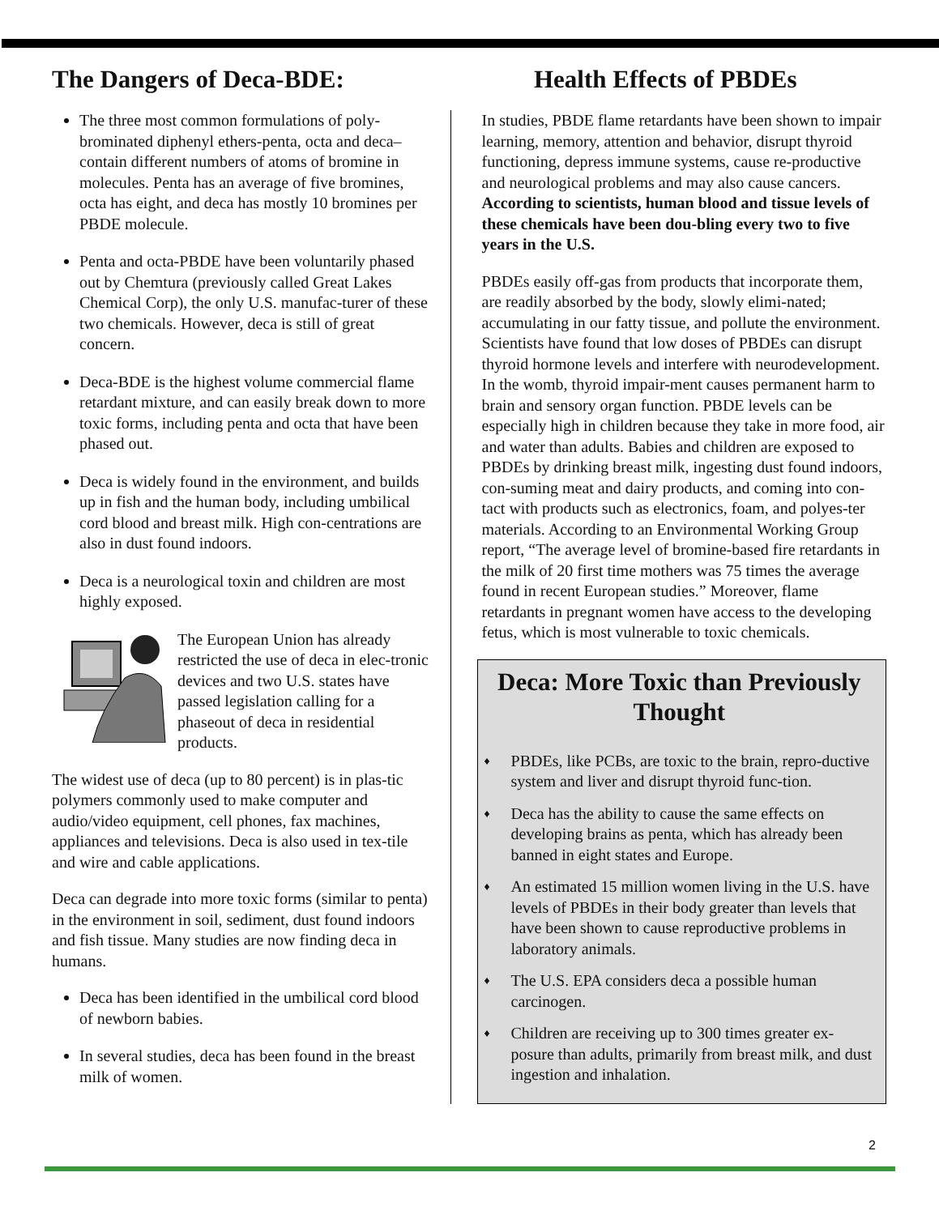The Dangers of Deca-BDE: Health Effects of PBDEs
The three most common formulations of poly-brominated diphenyl ethers-penta, octa and deca–contain different numbers of atoms of bromine in molecules. Penta has an average of five bromines, octa has eight, and deca has mostly 10 bromines per PBDE molecule.
Penta and octa-PBDE have been voluntarily phased out by Chemtura (previously called Great Lakes Chemical Corp), the only U.S. manufac-turer of these two chemicals. However, deca is still of great concern.
Deca-BDE is the highest volume commercial flame retardant mixture, and can easily break down to more toxic forms, including penta and octa that have been phased out.
Deca is widely found in the environment, and builds up in fish and the human body, including umbilical cord blood and breast milk. High con-centrations are also in dust found indoors.
Deca is a neurological toxin and children are most highly exposed.
The European Union has already restricted the use of deca in elec-tronic devices and two U.S. states have passed legislation calling for a phaseout of deca in residential products.
The widest use of deca (up to 80 percent) is in plas-tic polymers commonly used to make computer and audio/video equipment, cell phones, fax machines, appliances and televisions. Deca is also used in tex-tile and wire and cable applications.
Deca can degrade into more toxic forms (similar to penta) in the environment in soil, sediment, dust found indoors and fish tissue. Many studies are now finding deca in humans.
Deca has been identified in the umbilical cord blood of newborn babies.
In several studies, deca has been found in the breast milk of women.
In studies, PBDE flame retardants have been shown to impair learning, memory, attention and behavior, disrupt thyroid functioning, depress immune systems, cause re-productive and neurological problems and may also cause cancers. According to scientists, human blood and tissue levels of these chemicals have been dou-bling every two to five years in the U.S.
PBDEs easily off-gas from products that incorporate them, are readily absorbed by the body, slowly elimi-nated; accumulating in our fatty tissue, and pollute the environment. Scientists have found that low doses of PBDEs can disrupt thyroid hormone levels and interfere with neurodevelopment. In the womb, thyroid impair-ment causes permanent harm to brain and sensory organ function. PBDE levels can be especially high in children because they take in more food, air and water than adults. Babies and children are exposed to PBDEs by drinking breast milk, ingesting dust found indoors, con-suming meat and dairy products, and coming into con-tact with products such as electronics, foam, and polyes-ter materials. According to an Environmental Working Group report, “The average level of bromine-based fire retardants in the milk of 20 first time mothers was 75 times the average found in recent European studies.” Moreover, flame retardants in pregnant women have access to the developing fetus, which is most vulnerable to toxic chemicals.
Deca: More Toxic than Previously Thought
♦ PBDEs, like PCBs, are toxic to the brain, repro-ductive system and liver and disrupt thyroid func-tion.
♦ Deca has the ability to cause the same effects on developing brains as penta, which has already been banned in eight states and Europe.
♦ An estimated 15 million women living in the U.S. have levels of PBDEs in their body greater than levels that have been shown to cause reproductive problems in laboratory animals.
♦ The U.S. EPA considers deca a possible human carcinogen.
♦ Children are receiving up to 300 times greater ex-posure than adults, primarily from breast milk, and dust ingestion and inhalation.
2